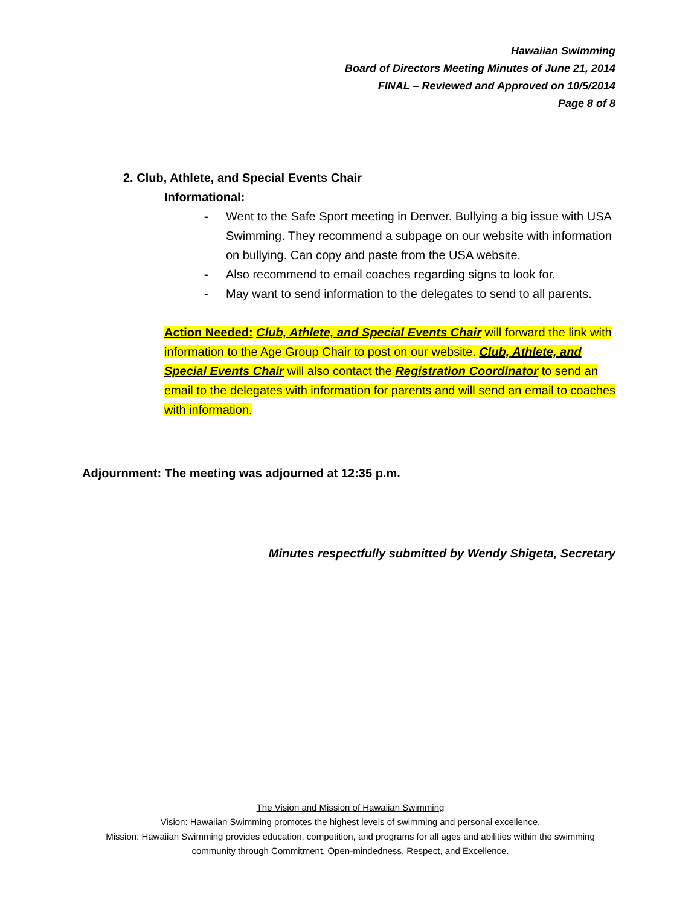Hawaiian Swimming
Board of Directors Meeting Minutes of June 21, 2014
FINAL – Reviewed and Approved on 10/5/2014
Page 8 of 8
2. Club, Athlete, and Special Events Chair
Informational:
- Went to the Safe Sport meeting in Denver. Bullying a big issue with USA Swimming. They recommend a subpage on our website with information on bullying. Can copy and paste from the USA website.
- Also recommend to email coaches regarding signs to look for.
- May want to send information to the delegates to send to all parents.
Action Needed: Club, Athlete, and Special Events Chair will forward the link with information to the Age Group Chair to post on our website. Club, Athlete, and Special Events Chair will also contact the Registration Coordinator to send an email to the delegates with information for parents and will send an email to coaches with information.
Adjournment: The meeting was adjourned at 12:35 p.m.
Minutes respectfully submitted by Wendy Shigeta, Secretary
The Vision and Mission of Hawaiian Swimming
Vision: Hawaiian Swimming promotes the highest levels of swimming and personal excellence.
Mission: Hawaiian Swimming provides education, competition, and programs for all ages and abilities within the swimming community through Commitment, Open-mindedness, Respect, and Excellence.